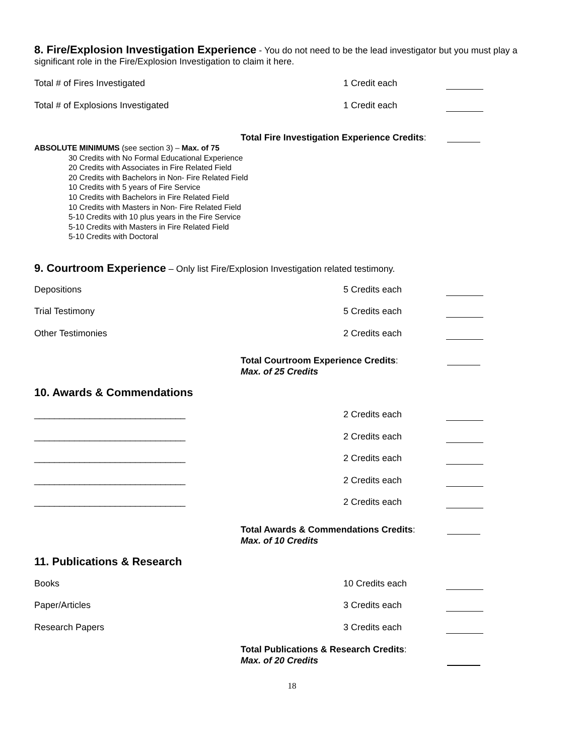8. Fire/Explosion Investigation Experience - You do not need to be the lead investigator but you must play a significant role in the Fire/Explosion Investigation to claim it here.
Total # of Fires Investigated 1 Credit each
Total # of Explosions Investigated 1 Credit each
Total Fire Investigation Experience Credits:
ABSOLUTE MINIMUMS (see section 3) – Max. of 75
30 Credits with No Formal Educational Experience
20 Credits with Associates in Fire Related Field
20 Credits with Bachelors in Non- Fire Related Field
10 Credits with 5 years of Fire Service
10 Credits with Bachelors in Fire Related Field
10 Credits with Masters in Non- Fire Related Field
5-10 Credits with 10 plus years in the Fire Service
5-10 Credits with Masters in Fire Related Field
5-10 Credits with Doctoral
9. Courtroom Experience – Only list Fire/Explosion Investigation related testimony.
Depositions 5 Credits each
Trial Testimony 5 Credits each
Other Testimonies 2 Credits each
Total Courtroom Experience Credits:
Max. of 25 Credits
10. Awards & Commendations
______________________________ 2 Credits each
______________________________ 2 Credits each
______________________________ 2 Credits each
______________________________ 2 Credits each
______________________________ 2 Credits each
Total Awards & Commendations Credits:
Max. of 10 Credits
11. Publications & Research
Books 10 Credits each
Paper/Articles 3 Credits each
Research Papers 3 Credits each
Total Publications & Research Credits:
Max. of 20 Credits
18